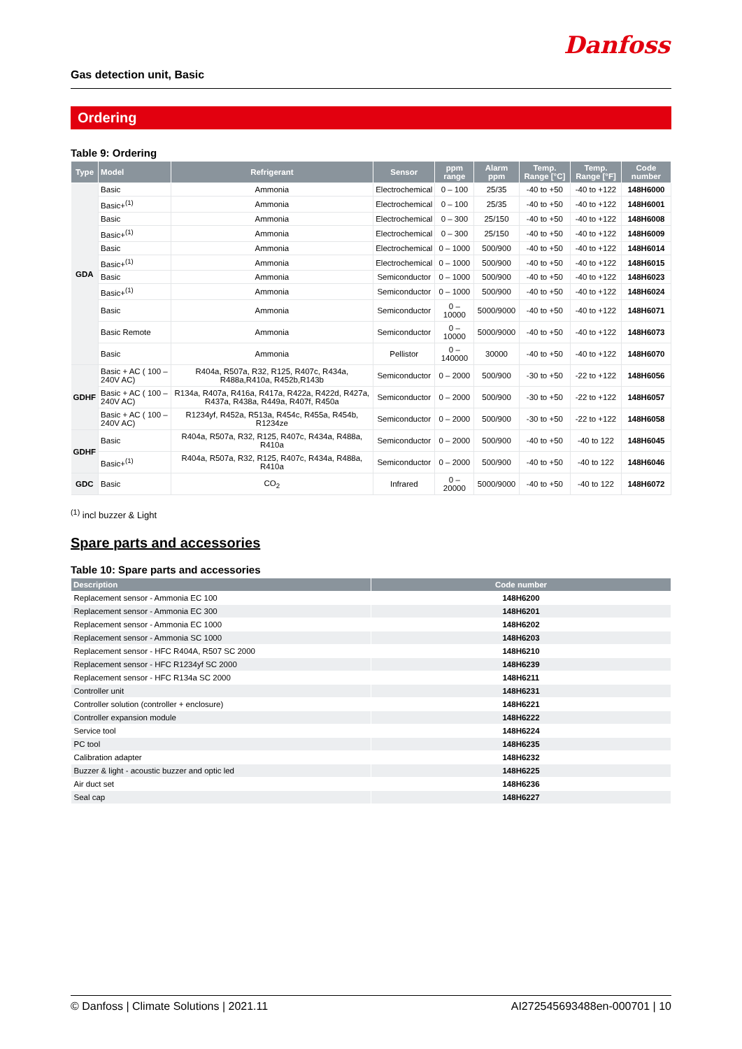Gas detection unit, Basic Danfoss
Ordering
Table 9: Ordering
| Type | Model | Refrigerant | Sensor | ppm range | Alarm ppm | Temp. Range [°C] | Temp. Range [°F] | Code number |
| --- | --- | --- | --- | --- | --- | --- | --- | --- |
| GDA | Basic | Ammonia | Electrochemical | 0 – 100 | 25/35 | -40 to +50 | -40 to +122 | 148H6000 |
| | Basic+<sup>(1)</sup> | Ammonia | Electrochemical | 0 – 100 | 25/35 | -40 to +50 | -40 to +122 | 148H6001 |
| | Basic | Ammonia | Electrochemical | 0 – 300 | 25/150 | -40 to +50 | -40 to +122 | 148H6008 |
| | Basic+<sup>(1)</sup> | Ammonia | Electrochemical | 0 – 300 | 25/150 | -40 to +50 | -40 to +122 | 148H6009 |
| | Basic | Ammonia | Electrochemical | 0 – 1000 | 500/900 | -40 to +50 | -40 to +122 | 148H6014 |
| | Basic+<sup>(1)</sup> | Ammonia | Electrochemical | 0 – 1000 | 500/900 | -40 to +50 | -40 to +122 | 148H6015 |
| | Basic | Ammonia | Semiconductor | 0 – 1000 | 500/900 | -40 to +50 | -40 to +122 | 148H6023 |
| | Basic+<sup>(1)</sup> | Ammonia | Semiconductor | 0 – 1000 | 500/900 | -40 to +50 | -40 to +122 | 148H6024 |
| | Basic | Ammonia | Semiconductor | 0 – 10000 | 5000/9000 | -40 to +50 | -40 to +122 | 148H6071 |
| | Basic Remote | Ammonia | Semiconductor | 0 – 10000 | 5000/9000 | -40 to +50 | -40 to +122 | 148H6073 |
| | Basic | Ammonia | Pellistor | 0 – 140000 | 30000 | -40 to +50 | -40 to +122 | 148H6070 |
| GDHF | Basic + AC ( 100 – 240V AC) | R404a, R507a, R32, R125, R407c, R434a, R488a,R410a, R452b,R143b | Semiconductor | 0 – 2000 | 500/900 | -30 to +50 | -22 to +122 | 148H6056 |
| | Basic + AC ( 100 – 240V AC) | R134a, R407a, R416a, R417a, R422a, R422d, R427a, R437a, R438a, R449a, R407f, R450a | Semiconductor | 0 – 2000 | 500/900 | -30 to +50 | -22 to +122 | 148H6057 |
| | Basic + AC ( 100 – 240V AC) | R1234yf, R452a, R513a, R454c, R455a, R454b, R1234ze | Semiconductor | 0 – 2000 | 500/900 | -30 to +50 | -22 to +122 | 148H6058 |
| GDHF | Basic | R404a, R507a, R32, R125, R407c, R434a, R488a, R410a | Semiconductor | 0 – 2000 | 500/900 | -40 to +50 | -40 to 122 | 148H6045 |
| | Basic+<sup>(1)</sup> | R404a, R507a, R32, R125, R407c, R434a, R488a, R410a | Semiconductor | 0 – 2000 | 500/900 | -40 to +50 | -40 to 122 | 148H6046 |
| GDC | Basic | CO<sub>2</sub> | Infrared | 0 – 20000 | 5000/9000 | -40 to +50 | -40 to 122 | 148H6072 |
<sup>(1)</sup> incl buzzer & Light
Spare parts and accessories
Table 10: Spare parts and accessories
| Description | Code number |
| --- | --- |
| Replacement sensor - Ammonia EC 100 | 148H6200 |
| Replacement sensor - Ammonia EC 300 | 148H6201 |
| Replacement sensor - Ammonia EC 1000 | 148H6202 |
| Replacement sensor - Ammonia SC 1000 | 148H6203 |
| Replacement sensor - HFC R404A, R507 SC 2000 | 148H6210 |
| Replacement sensor - HFC R1234yf SC 2000 | 148H6239 |
| Replacement sensor - HFC R134a SC 2000 | 148H6211 |
| Controller unit | 148H6231 |
| Controller solution (controller + enclosure) | 148H6221 |
| Controller expansion module | 148H6222 |
| Service tool | 148H6224 |
| PC tool | 148H6235 |
| Calibration adapter | 148H6232 |
| Buzzer & light - acoustic buzzer and optic led | 148H6225 |
| Air duct set | 148H6236 |
| Seal cap | 148H6227 |
© Danfoss | Climate Solutions | 2021.11 AI272545693488en-000701 | 10